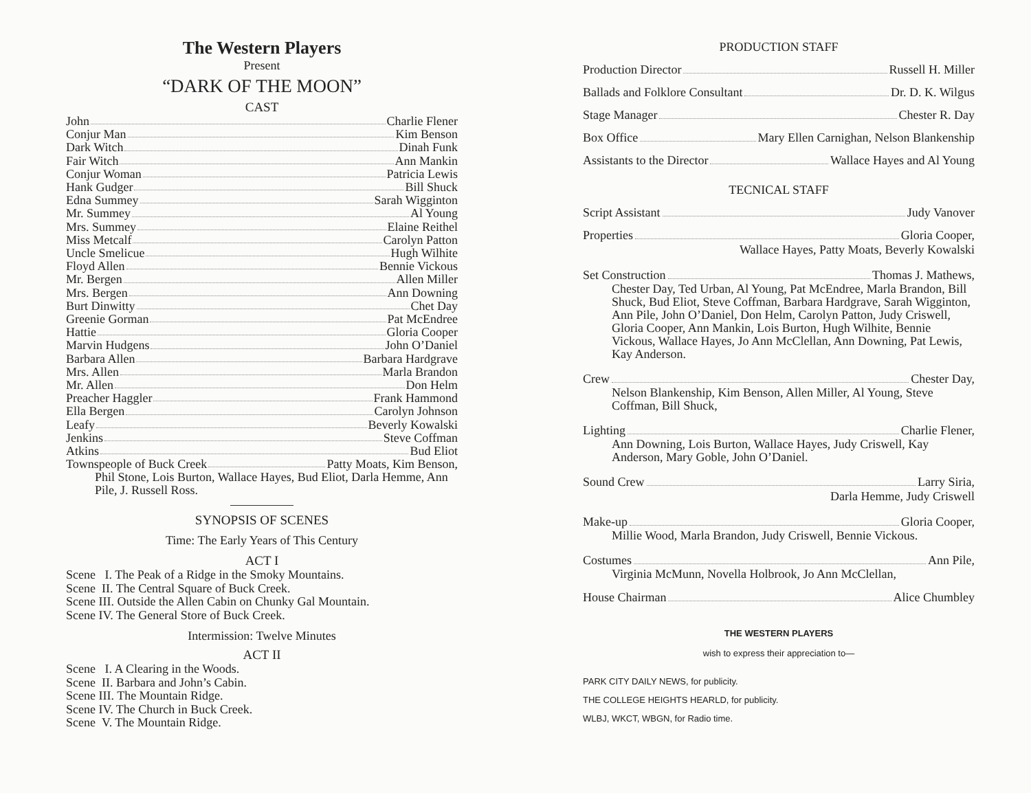The Western Players
Present
“DARK OF THE MOON”
CAST
John Charlie Flener
Conjur Man Kim Benson
Dark Witch Dinah Funk
Fair Witch Ann Mankin
Conjur Woman Patricia Lewis
Hank Gudger Bill Shuck
Edna Summey Sarah Wigginton
Mr. Summey Al Young
Mrs. Summey Elaine Reithel
Miss Metcalf Carolyn Patton
Uncle Smelicue Hugh Wilhite
Floyd Allen Bennie Vickous
Mr. Bergen Allen Miller
Mrs. Bergen Ann Downing
Burt Dinwitty Chet Day
Greenie Gorman Pat McEndree
Hattie Gloria Cooper
Marvin Hudgens John O’Daniel
Barbara Allen Barbara Hardgrave
Mrs. Allen Marla Brandon
Mr. Allen Don Helm
Preacher Haggler Frank Hammond
Ella Bergen Carolyn Johnson
Leafy Beverly Kowalski
Jenkins Steve Coffman
Atkins Bud Eliot
Townspeople of Buck Creek Patty Moats, Kim Benson,
Phil Stone, Lois Burton, Wallace Hayes, Bud Eliot, Darla Hemme, Ann Pile, J. Russell Ross.
SYNOPSIS OF SCENES
Time: The Early Years of This Century
ACT I
Scene I. The Peak of a Ridge in the Smoky Mountains.
Scene II. The Central Square of Buck Creek.
Scene III. Outside the Allen Cabin on Chunky Gal Mountain.
Scene IV. The General Store of Buck Creek.
Intermission: Twelve Minutes
ACT II
Scene I. A Clearing in the Woods.
Scene II. Barbara and John’s Cabin.
Scene III. The Mountain Ridge.
Scene IV. The Church in Buck Creek.
Scene V. The Mountain Ridge.
PRODUCTION STAFF
Production Director Russell H. Miller
Ballads and Folklore Consultant Dr. D. K. Wilgus
Stage Manager Chester R. Day
Box Office Mary Ellen Carnighan, Nelson Blankenship
Assistants to the Director Wallace Hayes and Al Young
TECNICAL STAFF
Script Assistant Judy Vanover
Properties Gloria Cooper,
Wallace Hayes, Patty Moats, Beverly Kowalski
Set Construction Thomas J. Mathews,
Chester Day, Ted Urban, Al Young, Pat McEndree, Marla Brandon, Bill Shuck, Bud Eliot, Steve Coffman, Barbara Hardgrave, Sarah Wigginton, Ann Pile, John O’Daniel, Don Helm, Carolyn Patton, Judy Criswell, Gloria Cooper, Ann Mankin, Lois Burton, Hugh Wilhite, Bennie Vickous, Wallace Hayes, Jo Ann McClellan, Ann Downing, Pat Lewis, Kay Anderson.
Crew Chester Day,
Nelson Blankenship, Kim Benson, Allen Miller, Al Young, Steve Coffman, Bill Shuck,
Lighting Charlie Flener,
Ann Downing, Lois Burton, Wallace Hayes, Judy Criswell, Kay Anderson, Mary Goble, John O’Daniel.
Sound Crew Larry Siria,
Darla Hemme, Judy Criswell
Make-up Gloria Cooper,
Millie Wood, Marla Brandon, Judy Criswell, Bennie Vickous.
Costumes Ann Pile,
Virginia McMunn, Novella Holbrook, Jo Ann McClellan,
House Chairman Alice Chumbley
THE WESTERN PLAYERS
wish to express their appreciation to—
PARK CITY DAILY NEWS, for publicity.
THE COLLEGE HEIGHTS HEARLD, for publicity.
WLBJ, WKCT, WBGN, for Radio time.